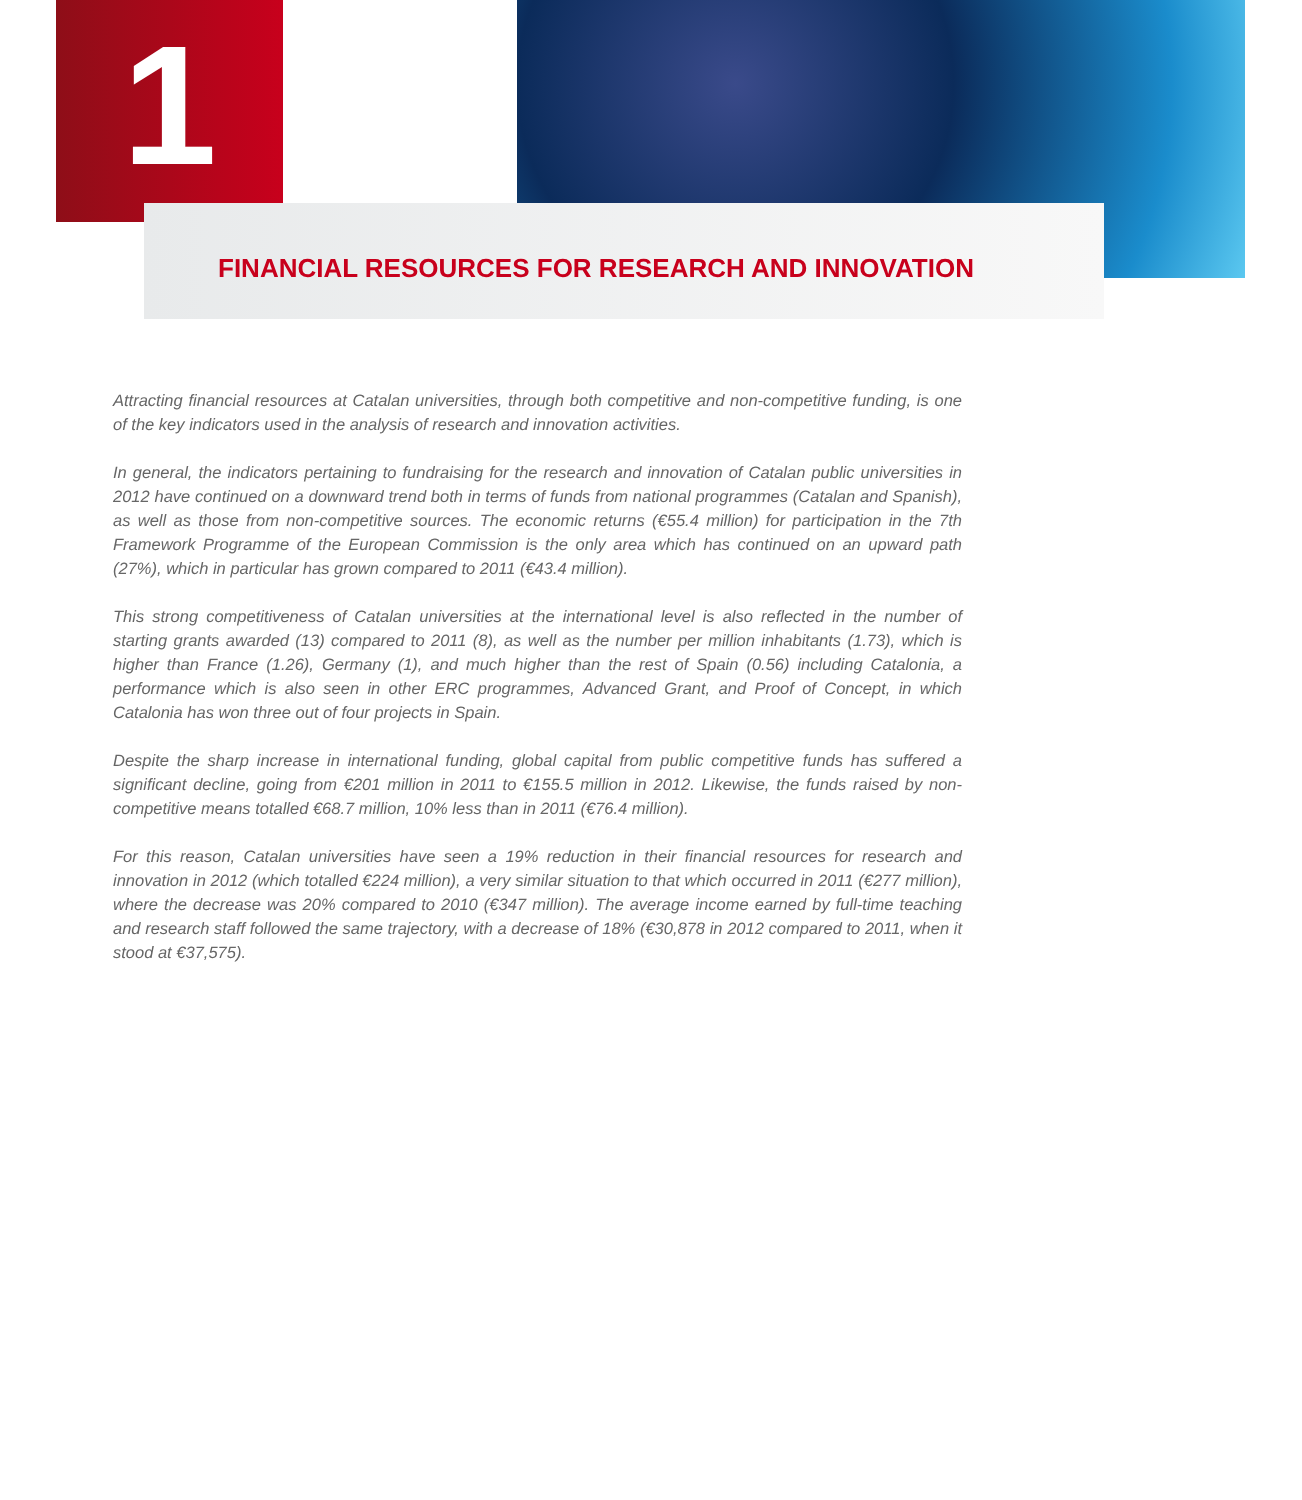1
FINANCIAL RESOURCES FOR RESEARCH AND INNOVATION
Attracting financial resources at Catalan universities, through both competitive and non-competitive funding, is one of the key indicators used in the analysis of research and innovation activities.
In general, the indicators pertaining to fundraising for the research and innovation of Catalan public universities in 2012 have continued on a downward trend both in terms of funds from national programmes (Catalan and Spanish), as well as those from non-competitive sources. The economic returns (€55.4 million) for participation in the 7th Framework Programme of the European Commission is the only area which has continued on an upward path (27%), which in particular has grown compared to 2011 (€43.4 million).
This strong competitiveness of Catalan universities at the international level is also reflected in the number of starting grants awarded (13) compared to 2011 (8), as well as the number per million inhabitants (1.73), which is higher than France (1.26), Germany (1), and much higher than the rest of Spain (0.56) including Catalonia, a performance which is also seen in other ERC programmes, Advanced Grant, and Proof of Concept, in which Catalonia has won three out of four projects in Spain.
Despite the sharp increase in international funding, global capital from public competitive funds has suffered a significant decline, going from €201 million in 2011 to €155.5 million in 2012. Likewise, the funds raised by non-competitive means totalled €68.7 million, 10% less than in 2011 (€76.4 million).
For this reason, Catalan universities have seen a 19% reduction in their financial resources for research and innovation in 2012 (which totalled €224 million), a very similar situation to that which occurred in 2011 (€277 million), where the decrease was 20% compared to 2010 (€347 million). The average income earned by full-time teaching and research staff followed the same trajectory, with a decrease of 18% (€30,878 in 2012 compared to 2011, when it stood at €37,575).